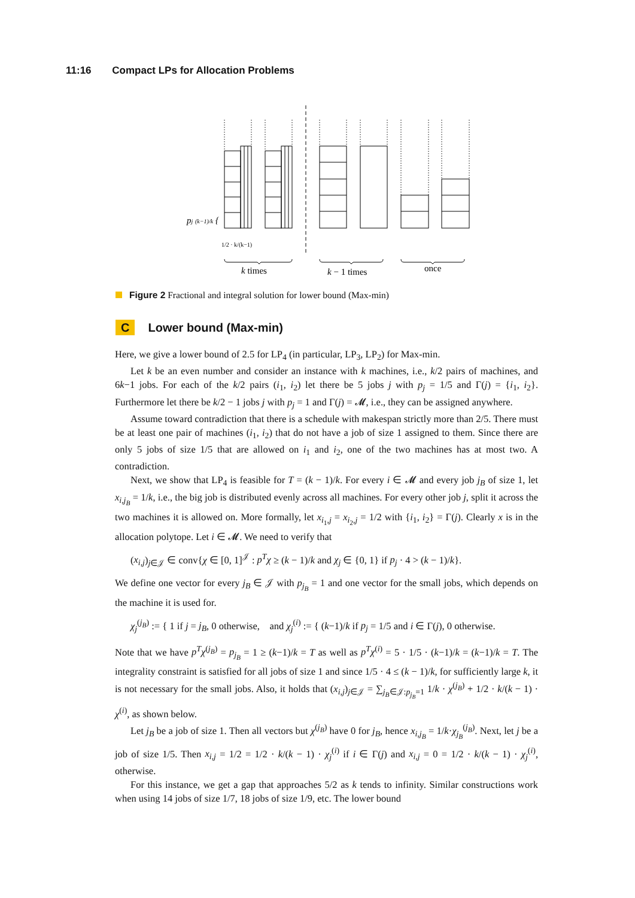11:16 Compact LPs for Allocation Problems
pj (k−1)/k {
1/2 · k/(k−1)
k times
k − 1 times
once
Figure 2 Fractional and integral solution for lower bound (Max-min)
C Lower bound (Max-min)
Here, we give a lower bound of 2.5 for LP<sub>4</sub> (in particular, LP<sub>3</sub>, LP<sub>2</sub>) for Max-min.
Let k be an even number and consider an instance with k machines, i.e., k/2 pairs of machines, and 6k−1 jobs. For each of the k/2 pairs (i<sub>1</sub>, i<sub>2</sub>) let there be 5 jobs j with p<sub>j</sub> = 1/5 and Γ(j) = {i<sub>1</sub>, i<sub>2</sub>}. Furthermore let there be k/2 − 1 jobs j with p<sub>j</sub> = 1 and Γ(j) = 𝓜, i.e., they can be assigned anywhere.
Assume toward contradiction that there is a schedule with makespan strictly more than 2/5. There must be at least one pair of machines (i<sub>1</sub>, i<sub>2</sub>) that do not have a job of size 1 assigned to them. Since there are only 5 jobs of size 1/5 that are allowed on i<sub>1</sub> and i<sub>2</sub>, one of the two machines has at most two. A contradiction.
Next, we show that LP<sub>4</sub> is feasible for T = (k − 1)/k. For every i ∈ 𝓜 and every job j<sub>B</sub> of size 1, let x<sub>i,j<sub>B</sub></sub> = 1/k, i.e., the big job is distributed evenly across all machines. For every other job j, split it across the two machines it is allowed on. More formally, let x<sub>i<sub>1</sub>,j</sub> = x<sub>i<sub>2</sub>,j</sub> = 1/2 with {i<sub>1</sub>, i<sub>2</sub>} = Γ(j). Clearly x is in the allocation polytope. Let i ∈ 𝓜. We need to verify that
(x<sub>i,j</sub>)<sub>j∈𝒥</sub> ∈ conv{χ ∈ [0, 1]<sup>𝒥</sup> : p<sup>T</sup>χ ≥ (k − 1)/k and χ<sub>j</sub> ∈ {0, 1} if p<sub>j</sub> · 4 > (k − 1)/k}.
We define one vector for every j<sub>B</sub> ∈ 𝒥 with p<sub>j<sub>B</sub></sub> = 1 and one vector for the small jobs, which depends on the machine it is used for.
χ<sub>j</sub><sup>(j<sub>B</sub>)</sup> := { 1 if j = j<sub>B</sub>, 0 otherwise, and χ<sub>j</sub><sup>(i)</sup> := { (k−1)/k if p<sub>j</sub> = 1/5 and i ∈ Γ(j), 0 otherwise.
Note that we have p<sup>T</sup>χ<sup>(j<sub>B</sub>)</sup> = p<sub>j<sub>B</sub></sub> = 1 ≥ (k−1)/k = T as well as p<sup>T</sup>χ<sup>(i)</sup> = 5 · 1/5 · (k−1)/k = (k−1)/k = T. The integrality constraint is satisfied for all jobs of size 1 and since 1/5 · 4 ≤ (k − 1)/k, for sufficiently large k, it is not necessary for the small jobs. Also, it holds that (x<sub>i,j</sub>)<sub>j∈𝒥</sub> = ∑<sub>j<sub>B</sub>∈𝒥:p<sub>j<sub>B</sub></sub>=1</sub> 1/k · χ<sup>(j<sub>B</sub>)</sup> + 1/2 · k/(k − 1) · χ<sup>(i)</sup>, as shown below.
Let j<sub>B</sub> be a job of size 1. Then all vectors but χ<sup>(j<sub>B</sub>)</sup> have 0 for j<sub>B</sub>, hence x<sub>i,j<sub>B</sub></sub> = 1/k·χ<sub>j<sub>B</sub></sub><sup>(j<sub>B</sub>)</sup>. Next, let j be a job of size 1/5. Then x<sub>i,j</sub> = 1/2 = 1/2 · k/(k − 1) · χ<sub>j</sub><sup>(i)</sup> if i ∈ Γ(j) and x<sub>i,j</sub> = 0 = 1/2 · k/(k − 1) · χ<sub>j</sub><sup>(i)</sup>, otherwise.
For this instance, we get a gap that approaches 5/2 as k tends to infinity. Similar constructions work when using 14 jobs of size 1/7, 18 jobs of size 1/9, etc. The lower bound